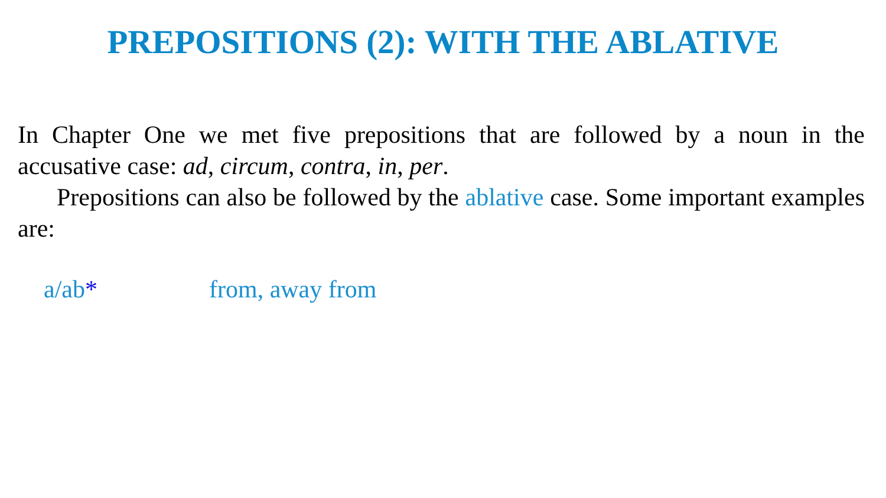PREPOSITIONS (2): WITH THE ABLATIVE
In Chapter One we met five prepositions that are followed by a noun in the accusative case: ad, circum, contra, in, per.
Prepositions can also be followed by the ablative case. Some important examples are:
a/ab* from, away from